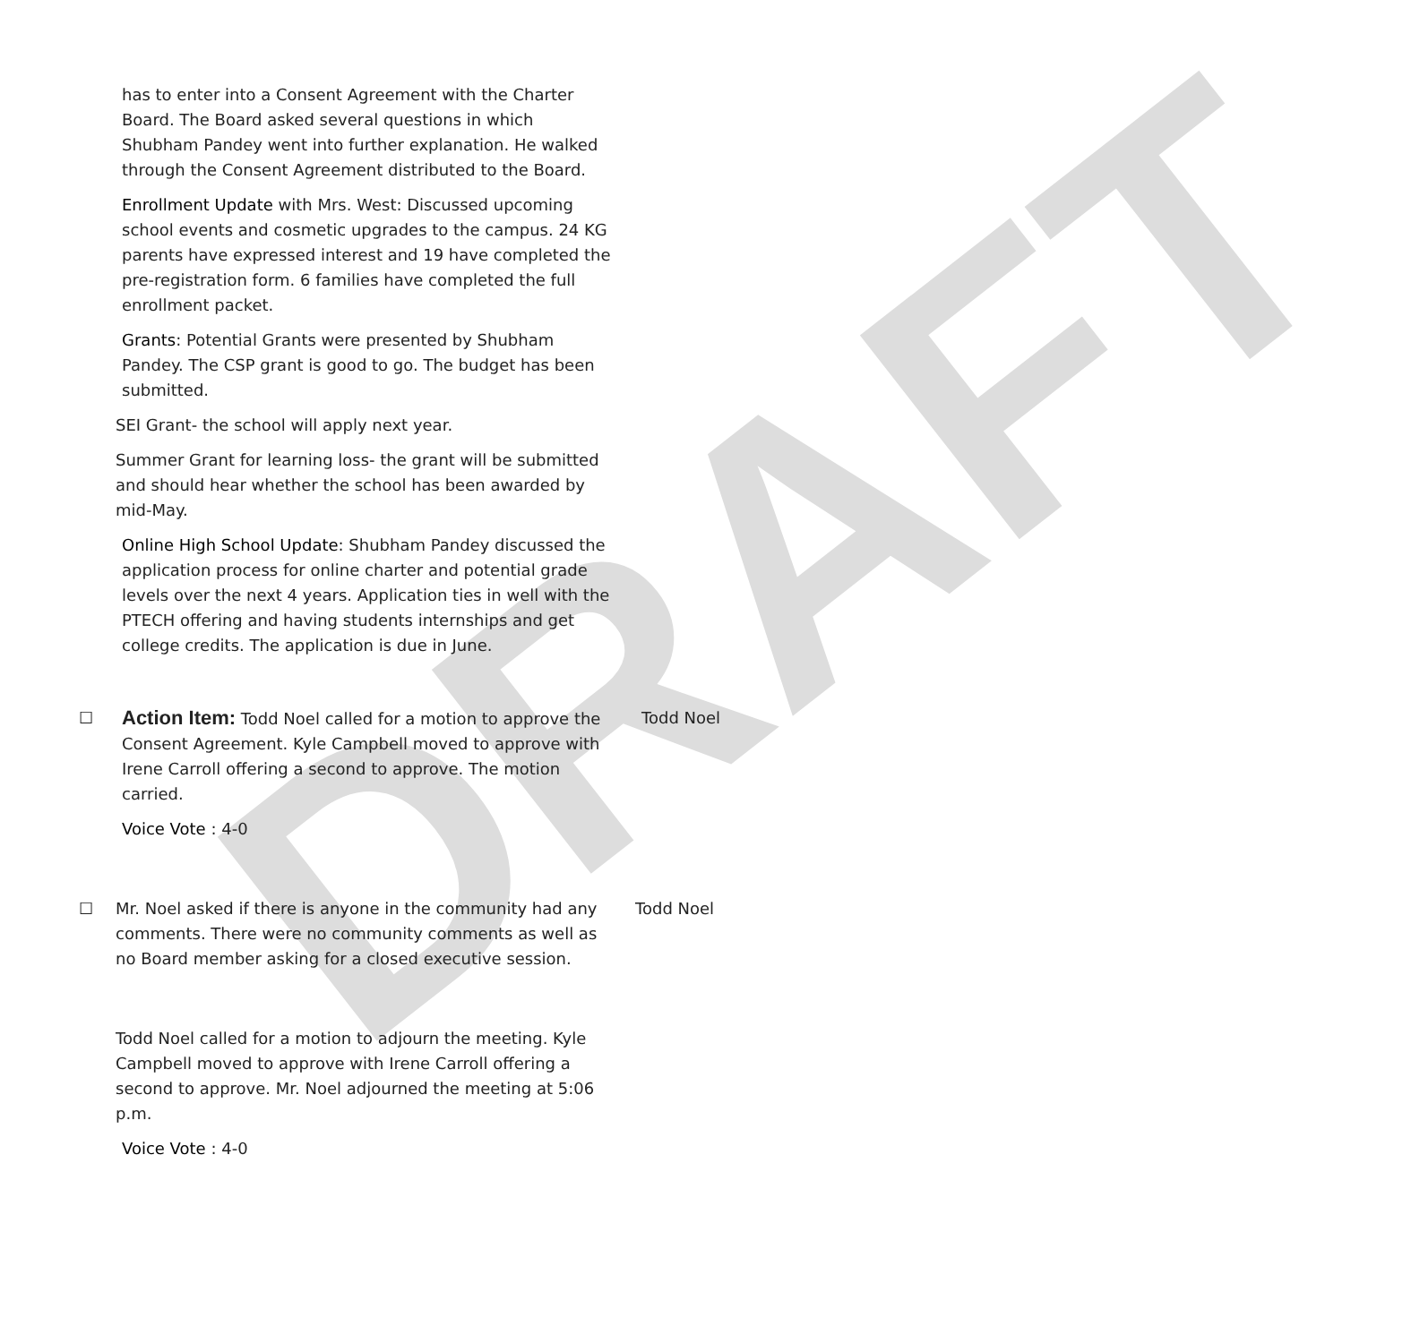DRAFT
has to enter into a Consent Agreement with the Charter Board. The Board asked several questions in which Shubham Pandey went into further explanation. He walked through the Consent Agreement distributed to the Board.
Enrollment Update with Mrs. West: Discussed upcoming school events and cosmetic upgrades to the campus. 24 KG parents have expressed interest and 19 have completed the pre-registration form. 6 families have completed the full enrollment packet.
Grants: Potential Grants were presented by Shubham Pandey. The CSP grant is good to go. The budget has been submitted.
SEI Grant- the school will apply next year.
Summer Grant for learning loss- the grant will be submitted and should hear whether the school has been awarded by mid-May.
Online High School Update: Shubham Pandey discussed the application process for online charter and potential grade levels over the next 4 years. Application ties in well with the PTECH offering and having students internships and get college credits. The application is due in June.
☐
Action Item: Todd Noel called for a motion to approve the Consent Agreement. Kyle Campbell moved to approve with Irene Carroll offering a second to approve. The motion carried.
Todd Noel
Voice Vote : 4-0
☐
Mr. Noel asked if there is anyone in the community had any comments. There were no community comments as well as no Board member asking for a closed executive session.
Todd Noel
Todd Noel called for a motion to adjourn the meeting. Kyle Campbell moved to approve with Irene Carroll offering a second to approve. Mr. Noel adjourned the meeting at 5:06 p.m.
Voice Vote : 4-0